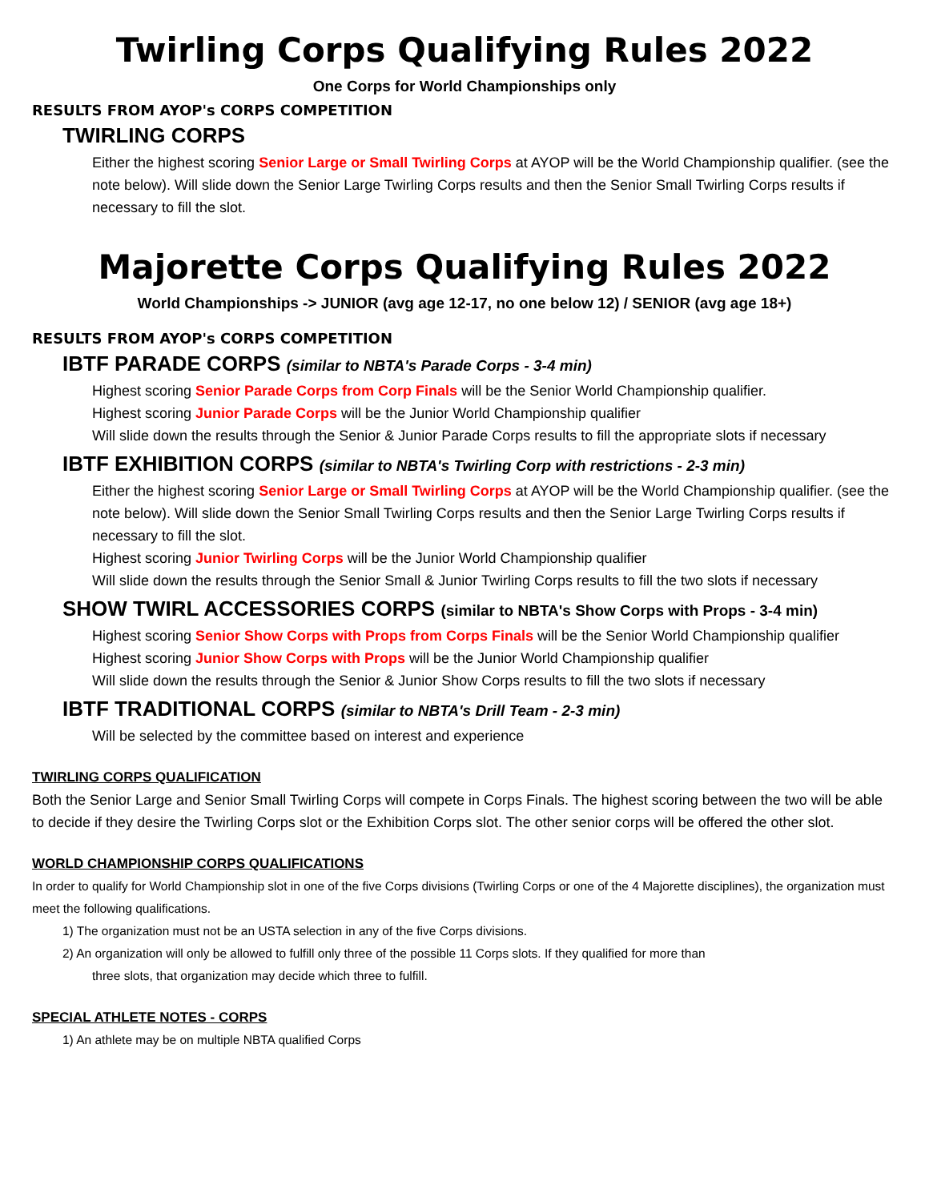Twirling Corps Qualifying Rules 2022
One Corps for World Championships only
RESULTS FROM AYOP's CORPS COMPETITION
TWIRLING CORPS
Either the highest scoring Senior Large or Small Twirling Corps at AYOP will be the World Championship qualifier. (see the note below). Will slide down the Senior Large Twirling Corps results and then the Senior Small Twirling Corps results if necessary to fill the slot.
Majorette Corps Qualifying Rules 2022
World Championships -> JUNIOR (avg age 12-17, no one below 12) / SENIOR (avg age 18+)
RESULTS FROM AYOP's CORPS COMPETITION
IBTF PARADE CORPS (similar to NBTA's Parade Corps - 3-4 min)
Highest scoring Senior Parade Corps from Corp Finals will be the Senior World Championship qualifier.
Highest scoring Junior Parade Corps will be the Junior World Championship qualifier
Will slide down the results through the Senior & Junior Parade Corps results to fill the appropriate slots if necessary
IBTF EXHIBITION CORPS (similar to NBTA's Twirling Corp with restrictions - 2-3 min)
Either the highest scoring Senior Large or Small Twirling Corps at AYOP will be the World Championship qualifier. (see the note below). Will slide down the Senior Small Twirling Corps results and then the Senior Large Twirling Corps results if necessary to fill the slot.
Highest scoring Junior Twirling Corps will be the Junior World Championship qualifier
Will slide down the results through the Senior Small & Junior Twirling Corps results to fill the two slots if necessary
SHOW TWIRL ACCESSORIES CORPS (similar to NBTA's Show Corps with Props - 3-4 min)
Highest scoring Senior Show Corps with Props from Corps Finals will be the Senior World Championship qualifier
Highest scoring Junior Show Corps with Props will be the Junior World Championship qualifier
Will slide down the results through the Senior & Junior Show Corps results to fill the two slots if necessary
IBTF TRADITIONAL CORPS (similar to NBTA's Drill Team - 2-3 min)
Will be selected by the committee based on interest and experience
TWIRLING CORPS QUALIFICATION
Both the Senior Large and Senior Small Twirling Corps will compete in Corps Finals. The highest scoring between the two will be able to decide if they desire the Twirling Corps slot or the Exhibition Corps slot. The other senior corps will be offered the other slot.
WORLD CHAMPIONSHIP CORPS QUALIFICATIONS
In order to qualify for World Championship slot in one of the five Corps divisions (Twirling Corps or one of the 4 Majorette disciplines), the organization must meet the following qualifications.
1) The organization must not be an USTA selection in any of the five Corps divisions.
2) An organization will only be allowed to fulfill only three of the possible 11 Corps slots. If they qualified for more than
three slots, that organization may decide which three to fulfill.
SPECIAL ATHLETE NOTES - CORPS
1) An athlete may be on multiple NBTA qualified Corps